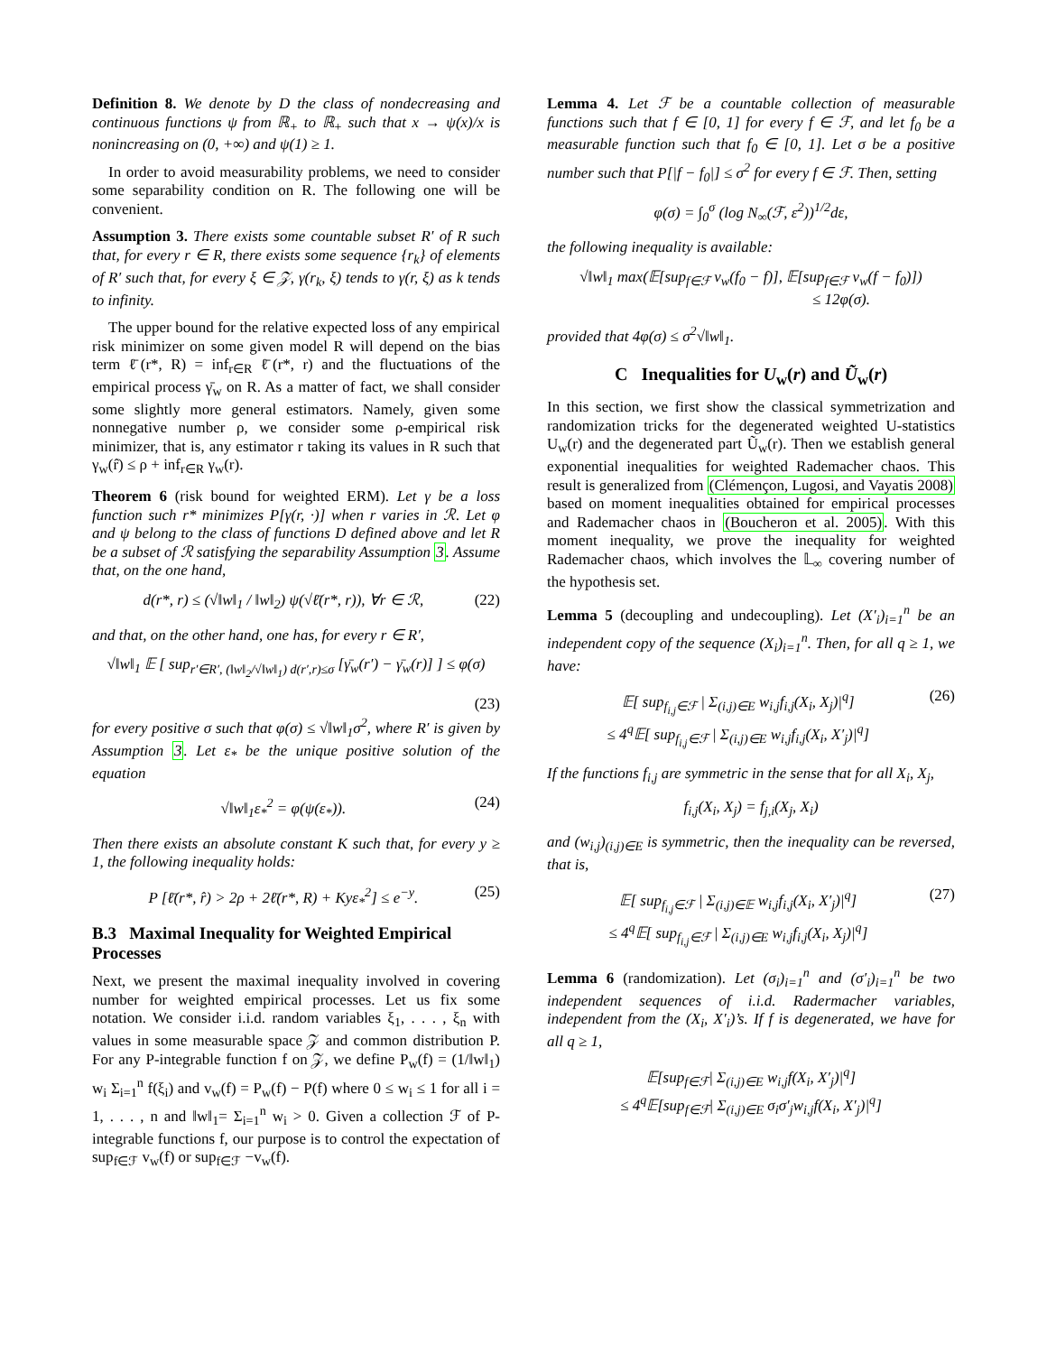Definition 8. We denote by D the class of nondecreasing and continuous functions ψ from ℝ<sub>+</sub> to ℝ<sub>+</sub> such that x → ψ(x)/x is nonincreasing on (0, +∞) and ψ(1) ≥ 1.
In order to avoid measurability problems, we need to consider some separability condition on R. The following one will be convenient.
Assumption 3. There exists some countable subset R′ of R such that, for every r ∈ R, there exists some sequence {r<sub>k</sub>} of elements of R′ such that, for every ξ ∈ 𝒵, γ(r<sub>k</sub>, ξ) tends to γ(r, ξ) as k tends to infinity.
The upper bound for the relative expected loss of any empirical risk minimizer on some given model R will depend on the bias term ℓ̄(r*, R) = inf<sub>r∈R</sub> ℓ̄(r*, r) and the fluctuations of the empirical process γ̄<sub>w</sub> on R. As a matter of fact, we shall consider some slightly more general estimators. Namely, given some nonnegative number ρ, we consider some ρ-empirical risk minimizer, that is, any estimator r taking its values in R such that γ<sub>w</sub>(r̂) ≤ ρ + inf<sub>r∈R</sub> γ<sub>w</sub>(r).
Theorem 6 (risk bound for weighted ERM). Let γ be a loss function such r* minimizes P[γ(r, ·)] when r varies in ℛ. Let φ and ψ belong to the class of functions D defined above and let R be a subset of ℛ satisfying the separability Assumption 3. Assume that, on the one hand,
d(r*, r) ≤ (√‖w‖<sub>1</sub> / ‖w‖<sub>2</sub>) ψ(√ℓ̄(r*, r)), ∀r ∈ ℛ, (22)
and that, on the other hand, one has, for every r ∈ R′,
√‖w‖<sub>1</sub> 𝔼 [ sup<sub>r′∈R′, (‖w‖<sub>2</sub>/√‖w‖<sub>1</sub>) d(r′,r)≤σ</sub> [γ̄<sub>w</sub>(r′) − γ̄<sub>w</sub>(r)] ] ≤ φ(σ)
(23)
for every positive σ such that φ(σ) ≤ √‖w‖<sub>1</sub>σ<sup>2</sup>, where R′ is given by Assumption 3. Let ε<sub>*</sub> be the unique positive solution of the equation
√‖w‖<sub>1</sub>ε<sub>*</sub><sup>2</sup> = φ(ψ(ε<sub>*</sub>)). (24)
Then there exists an absolute constant K such that, for every y ≥ 1, the following inequality holds:
P [ℓ̄(r*, r̂) > 2ρ + 2ℓ̄(r*, R) + Kyε<sub>*</sub><sup>2</sup>] ≤ e<sup>−y</sup>. (25)
B.3 Maximal Inequality for Weighted Empirical Processes
Next, we present the maximal inequality involved in covering number for weighted empirical processes. Let us fix some notation. We consider i.i.d. random variables ξ<sub>1</sub>, . . . , ξ<sub>n</sub> with values in some measurable space 𝒵 and common distribution P. For any P-integrable function f on 𝒵, we define P<sub>w</sub>(f) = (1/‖w‖<sub>1</sub>) w<sub>i</sub> Σ<sub>i=1</sub><sup>n</sup> f(ξ<sub>i</sub>) and v<sub>w</sub>(f) = P<sub>w</sub>(f) − P(f) where 0 ≤ w<sub>i</sub> ≤ 1 for all i = 1, . . . , n and ‖w‖<sub>1</sub>= Σ<sub>i=1</sub><sup>n</sup> w<sub>i</sub> > 0. Given a collection ℱ of P-integrable functions f, our purpose is to control the expectation of sup<sub>f∈ℱ</sub> v<sub>w</sub>(f) or sup<sub>f∈ℱ</sub> −v<sub>w</sub>(f).
Lemma 4. Let ℱ be a countable collection of measurable functions such that f ∈ [0, 1] for every f ∈ ℱ, and let f<sub>0</sub> be a measurable function such that f<sub>0</sub> ∈ [0, 1]. Let σ be a positive number such that P[|f − f<sub>0</sub>|] ≤ σ<sup>2</sup> for every f ∈ ℱ. Then, setting
φ(σ) = ∫<sub>0</sub><sup>σ</sup> (log N<sub>∞</sub>(ℱ, ε<sup>2</sup>))<sup>1/2</sup>dε,
the following inequality is available:
√‖w‖<sub>1</sub> max(𝔼[sup<sub>f∈ℱ</sub> v<sub>w</sub>(f<sub>0</sub> − f)], 𝔼[sup<sub>f∈ℱ</sub> v<sub>w</sub>(f − f<sub>0</sub>)])
≤ 12φ(σ).
provided that 4φ(σ) ≤ σ<sup>2</sup>√‖w‖<sub>1</sub>.
C Inequalities for U<sub>w</sub>(r) and Ũ<sub>w</sub>(r)
In this section, we first show the classical symmetrization and randomization tricks for the degenerated weighted U-statistics U<sub>w</sub>(r) and the degenerated part Ũ<sub>w</sub>(r). Then we establish general exponential inequalities for weighted Rademacher chaos. This result is generalized from (Clémençon, Lugosi, and Vayatis 2008) based on moment inequalities obtained for empirical processes and Rademacher chaos in (Boucheron et al. 2005). With this moment inequality, we prove the inequality for weighted Rademacher chaos, which involves the 𝕃<sub>∞</sub> covering number of the hypothesis set.
Lemma 5 (decoupling and undecoupling). Let (X′<sub>i</sub>)<sub>i=1</sub><sup>n</sup> be an independent copy of the sequence (X<sub>i</sub>)<sub>i=1</sub><sup>n</sup>. Then, for all q ≥ 1, we have:
𝔼[ sup<sub>f<sub>i,j</sub>∈ℱ</sub> | Σ<sub>(i,j)∈E</sub> w<sub>i,j</sub>f<sub>i,j</sub>(X<sub>i</sub>, X<sub>j</sub>)|<sup>q</sup>]
≤ 4<sup>q</sup>𝔼[ sup<sub>f<sub>i,j</sub>∈ℱ</sub> | Σ<sub>(i,j)∈E</sub> w<sub>i,j</sub>f<sub>i,j</sub>(X<sub>i</sub>, X′<sub>j</sub>)|<sup>q</sup>] (26)
If the functions f<sub>i,j</sub> are symmetric in the sense that for all X<sub>i</sub>, X<sub>j</sub>,
f<sub>i,j</sub>(X<sub>i</sub>, X<sub>j</sub>) = f<sub>j,i</sub>(X<sub>j</sub>, X<sub>i</sub>)
and (w<sub>i,j</sub>)<sub>(i,j)∈E</sub> is symmetric, then the inequality can be reversed, that is,
𝔼[ sup<sub>f<sub>i,j</sub>∈ℱ</sub> | Σ<sub>(i,j)∈𝔼</sub> w<sub>i,j</sub>f<sub>i,j</sub>(X<sub>i</sub>, X′<sub>j</sub>)|<sup>q</sup>]
≤ 4<sup>q</sup>𝔼[ sup<sub>f<sub>i,j</sub>∈ℱ</sub> | Σ<sub>(i,j)∈E</sub> w<sub>i,j</sub>f<sub>i,j</sub>(X<sub>i</sub>, X<sub>j</sub>)|<sup>q</sup>] (27)
Lemma 6 (randomization). Let (σ<sub>i</sub>)<sub>i=1</sub><sup>n</sup> and (σ′<sub>i</sub>)<sub>i=1</sub><sup>n</sup> be two independent sequences of i.i.d. Radermacher variables, independent from the (X<sub>i</sub>, X′<sub>i</sub>)’s. If f is degenerated, we have for all q ≥ 1,
𝔼[sup<sub>f∈ℱ</sub>| Σ<sub>(i,j)∈E</sub> w<sub>i,j</sub>f(X<sub>i</sub>, X′<sub>j</sub>)|<sup>q</sup>]
≤ 4<sup>q</sup>𝔼[sup<sub>f∈ℱ</sub>| Σ<sub>(i,j)∈E</sub> σ<sub>i</sub>σ′<sub>j</sub>w<sub>i,j</sub>f(X<sub>i</sub>, X′<sub>j</sub>)|<sup>q</sup>]